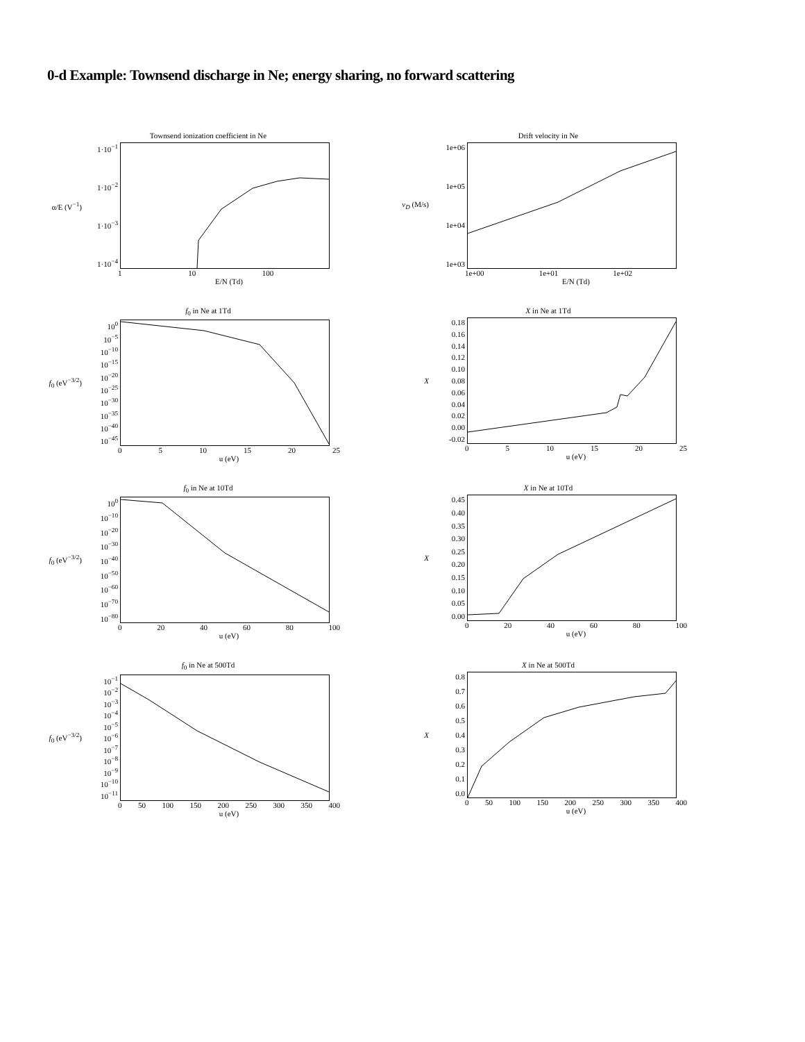0-d Example: Townsend discharge in Ne; energy sharing, no forward scattering
Townsend ionization coefficient in Ne
α/E (V<sup>−1</sup>)
1·10<sup>−1</sup>
1·10<sup>−2</sup>
1·10<sup>−3</sup>
1·10<sup>−4</sup>
1 10 100
E/N (Td)
Drift velocity in Ne
v<sub>D</sub> (M/s)
1e+06
1e+05
1e+04
1e+03
1e+00 1e+01 1e+02
E/N (Td)
f<sub>0</sub> in Ne at 1Td
f<sub>0</sub> (eV<sup>−3/2</sup>)
10<sup>0</sup>
10<sup>−5</sup>
10<sup>−10</sup>
10<sup>−15</sup>
10<sup>−20</sup>
10<sup>−25</sup>
10<sup>−30</sup>
10<sup>−35</sup>
10<sup>−40</sup>
10<sup>−45</sup>
0 5 10 15 20 25
u (eV)
X in Ne at 1Td
X
0.18
0.16
0.14
0.12
0.10
0.08
0.06
0.04
0.02
0.00
-0.02
0 5 10 15 20 25
u (eV)
f<sub>0</sub> in Ne at 10Td
f<sub>0</sub> (eV<sup>−3/2</sup>)
10<sup>0</sup>
10<sup>−10</sup>
10<sup>−20</sup>
10<sup>−30</sup>
10<sup>−40</sup>
10<sup>−50</sup>
10<sup>−60</sup>
10<sup>−70</sup>
10<sup>−80</sup>
0 20 40 60 80 100
u (eV)
X in Ne at 10Td
X
0.45
0.40
0.35
0.30
0.25
0.20
0.15
0.10
0.05
0.00
0 20 40 60 80 100
u (eV)
f<sub>0</sub> in Ne at 500Td
f<sub>0</sub> (eV<sup>−3/2</sup>)
10<sup>−1</sup>
10<sup>−2</sup>
10<sup>−3</sup>
10<sup>−4</sup>
10<sup>−5</sup>
10<sup>−6</sup>
10<sup>−7</sup>
10<sup>−8</sup>
10<sup>−9</sup>
10<sup>−10</sup>
10<sup>−11</sup>
0 50 100 150 200 250 300 350 400
u (eV)
X in Ne at 500Td
X
0.8
0.7
0.6
0.5
0.4
0.3
0.2
0.1
0.0
0 50 100 150 200 250 300 350 400
u (eV)